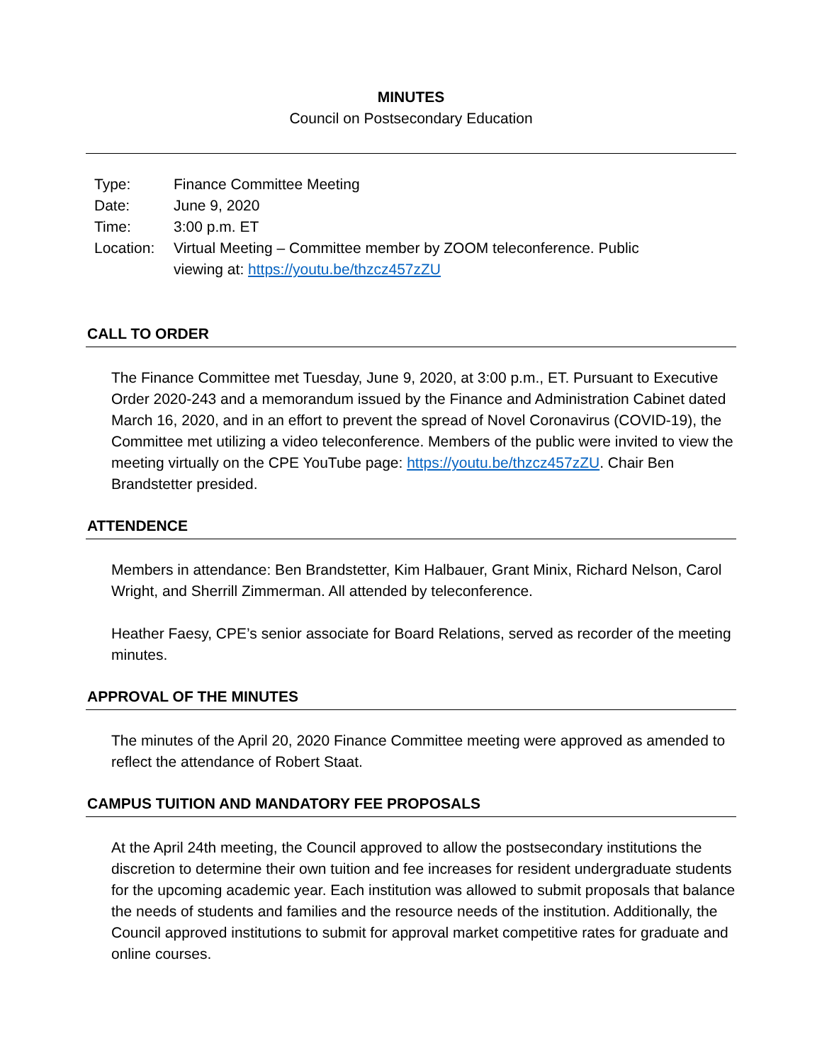MINUTES
Council on Postsecondary Education
| Type: | Finance Committee Meeting |
| Date: | June 9, 2020 |
| Time: | 3:00 p.m. ET |
| Location: | Virtual Meeting – Committee member by ZOOM teleconference. Public viewing at: https://youtu.be/thzcz457zZU |
CALL TO ORDER
The Finance Committee met Tuesday, June 9, 2020, at 3:00 p.m., ET. Pursuant to Executive Order 2020-243 and a memorandum issued by the Finance and Administration Cabinet dated March 16, 2020, and in an effort to prevent the spread of Novel Coronavirus (COVID-19), the Committee met utilizing a video teleconference. Members of the public were invited to view the meeting virtually on the CPE YouTube page: https://youtu.be/thzcz457zZU. Chair Ben Brandstetter presided.
ATTENDENCE
Members in attendance: Ben Brandstetter, Kim Halbauer, Grant Minix, Richard Nelson, Carol Wright, and Sherrill Zimmerman. All attended by teleconference.
Heather Faesy, CPE’s senior associate for Board Relations, served as recorder of the meeting minutes.
APPROVAL OF THE MINUTES
The minutes of the April 20, 2020 Finance Committee meeting were approved as amended to reflect the attendance of Robert Staat.
CAMPUS TUITION AND MANDATORY FEE PROPOSALS
At the April 24th meeting, the Council approved to allow the postsecondary institutions the discretion to determine their own tuition and fee increases for resident undergraduate students for the upcoming academic year. Each institution was allowed to submit proposals that balance the needs of students and families and the resource needs of the institution. Additionally, the Council approved institutions to submit for approval market competitive rates for graduate and online courses.